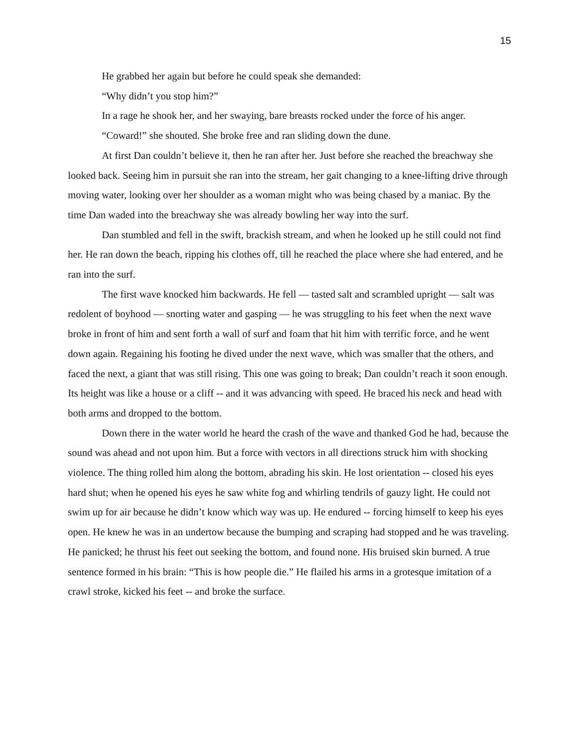15
He grabbed her again but before he could speak she demanded:
“Why didn’t you stop him?”
In a rage he shook her, and her swaying, bare breasts rocked under the force of his anger.
“Coward!” she shouted. She broke free and ran sliding down the dune.
At first Dan couldn’t believe it, then he ran after her. Just before she reached the breachway she looked back. Seeing him in pursuit she ran into the stream, her gait changing to a knee-lifting drive through moving water, looking over her shoulder as a woman might who was being chased by a maniac. By the time Dan waded into the breachway she was already bowling her way into the surf.
Dan stumbled and fell in the swift, brackish stream, and when he looked up he still could not find her. He ran down the beach, ripping his clothes off, till he reached the place where she had entered, and he ran into the surf.
The first wave knocked him backwards. He fell — tasted salt and scrambled upright — salt was redolent of boyhood — snorting water and gasping — he was struggling to his feet when the next wave broke in front of him and sent forth a wall of surf and foam that hit him with terrific force, and he went down again. Regaining his footing he dived under the next wave, which was smaller that the others, and faced the next, a giant that was still rising. This one was going to break; Dan couldn’t reach it soon enough. Its height was like a house or a cliff -- and it was advancing with speed. He braced his neck and head with both arms and dropped to the bottom.
Down there in the water world he heard the crash of the wave and thanked God he had, because the sound was ahead and not upon him. But a force with vectors in all directions struck him with shocking violence. The thing rolled him along the bottom, abrading his skin. He lost orientation -- closed his eyes hard shut; when he opened his eyes he saw white fog and whirling tendrils of gauzy light. He could not swim up for air because he didn’t know which way was up. He endured -- forcing himself to keep his eyes open. He knew he was in an undertow because the bumping and scraping had stopped and he was traveling. He panicked; he thrust his feet out seeking the bottom, and found none. His bruised skin burned. A true sentence formed in his brain: “This is how people die.” He flailed his arms in a grotesque imitation of a crawl stroke, kicked his feet -- and broke the surface.